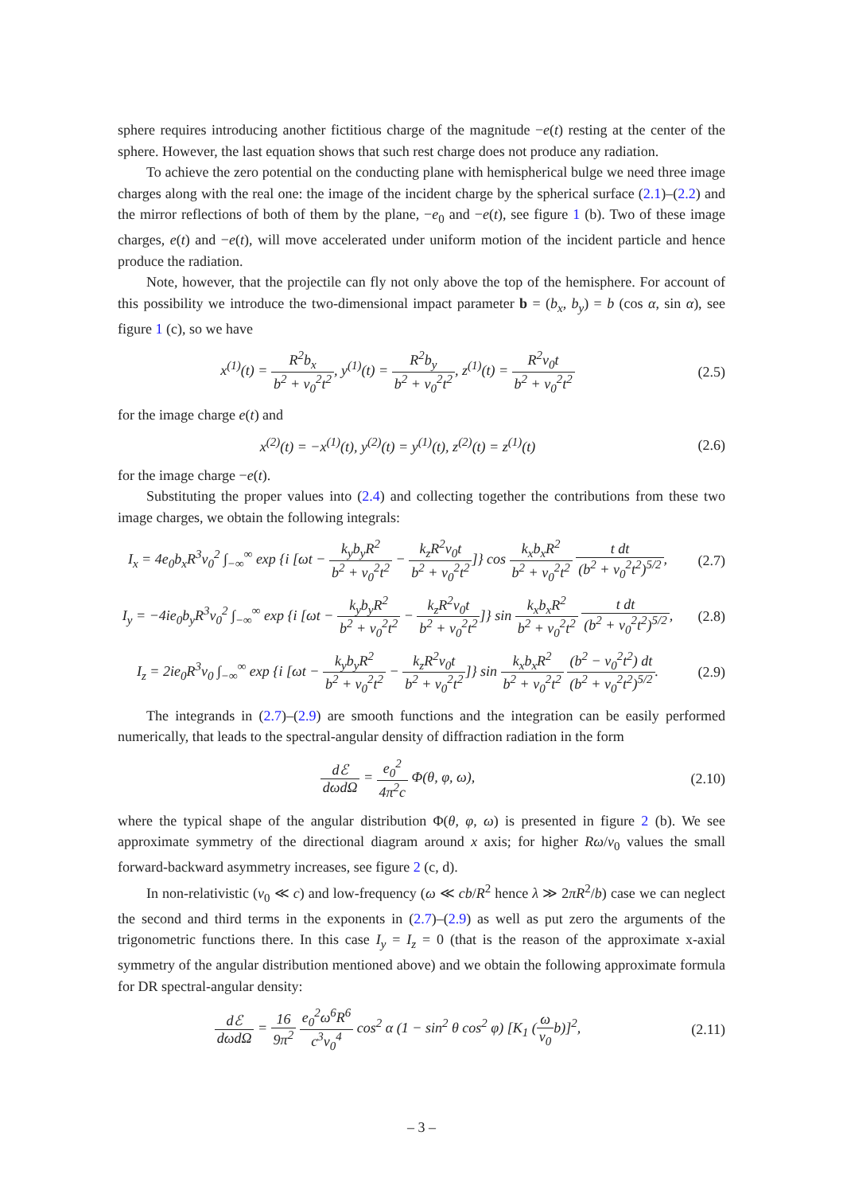sphere requires introducing another fictitious charge of the magnitude −e(t) resting at the center of the sphere. However, the last equation shows that such rest charge does not produce any radiation.
To achieve the zero potential on the conducting plane with hemispherical bulge we need three image charges along with the real one: the image of the incident charge by the spherical surface (2.1)–(2.2) and the mirror reflections of both of them by the plane, −e<sub>0</sub> and −e(t), see figure 1 (b). Two of these image charges, e(t) and −e(t), will move accelerated under uniform motion of the incident particle and hence produce the radiation.
Note, however, that the projectile can fly not only above the top of the hemisphere. For account of this possibility we introduce the two-dimensional impact parameter b = (b<sub>x</sub>, b<sub>y</sub>) = b (cos α, sin α), see figure 1 (c), so we have
x<sup>(1)</sup>(t) = R<sup>2</sup>b<sub>x</sub> b<sup>2</sup> + v<sub>0</sub><sup>2</sup>t<sup>2</sup>, y<sup>(1)</sup>(t) = R<sup>2</sup>b<sub>y</sub> b<sup>2</sup> + v<sub>0</sub><sup>2</sup>t<sup>2</sup>, z<sup>(1)</sup>(t) = R<sup>2</sup>v<sub>0</sub>t b<sup>2</sup> + v<sub>0</sub><sup>2</sup>t<sup>2</sup>
(2.5)
for the image charge e(t) and
x<sup>(2)</sup>(t) = −x<sup>(1)</sup>(t), y<sup>(2)</sup>(t) = y<sup>(1)</sup>(t), z<sup>(2)</sup>(t) = z<sup>(1)</sup>(t)
(2.6)
for the image charge −e(t).
Substituting the proper values into (2.4) and collecting together the contributions from these two image charges, we obtain the following integrals:
I<sub>x</sub> = 4e<sub>0</sub>b<sub>x</sub>R<sup>3</sup>v<sub>0</sub><sup>2</sup> ∫<sub>−∞</sub><sup>∞</sup> exp {i [ωt − k<sub>y</sub>b<sub>y</sub>R<sup>2</sup> b<sup>2</sup> + v<sub>0</sub><sup>2</sup>t<sup>2</sup> − k<sub>z</sub>R<sup>2</sup>v<sub>0</sub>t b<sup>2</sup> + v<sub>0</sub><sup>2</sup>t<sup>2</sup>]} cos k<sub>x</sub>b<sub>x</sub>R<sup>2</sup> b<sup>2</sup> + v<sub>0</sub><sup>2</sup>t<sup>2</sup> t dt (b<sup>2</sup> + v<sub>0</sub><sup>2</sup>t<sup>2</sup>)<sup>5/2</sup>,
(2.7)
I<sub>y</sub> = −4ie<sub>0</sub>b<sub>y</sub>R<sup>3</sup>v<sub>0</sub><sup>2</sup> ∫<sub>−∞</sub><sup>∞</sup> exp {i [ωt − k<sub>y</sub>b<sub>y</sub>R<sup>2</sup> b<sup>2</sup> + v<sub>0</sub><sup>2</sup>t<sup>2</sup> − k<sub>z</sub>R<sup>2</sup>v<sub>0</sub>t b<sup>2</sup> + v<sub>0</sub><sup>2</sup>t<sup>2</sup>]} sin k<sub>x</sub>b<sub>x</sub>R<sup>2</sup> b<sup>2</sup> + v<sub>0</sub><sup>2</sup>t<sup>2</sup> t dt (b<sup>2</sup> + v<sub>0</sub><sup>2</sup>t<sup>2</sup>)<sup>5/2</sup>,
(2.8)
I<sub>z</sub> = 2ie<sub>0</sub>R<sup>3</sup>v<sub>0</sub> ∫<sub>−∞</sub><sup>∞</sup> exp {i [ωt − k<sub>y</sub>b<sub>y</sub>R<sup>2</sup> b<sup>2</sup> + v<sub>0</sub><sup>2</sup>t<sup>2</sup> − k<sub>z</sub>R<sup>2</sup>v<sub>0</sub>t b<sup>2</sup> + v<sub>0</sub><sup>2</sup>t<sup>2</sup>]} sin k<sub>x</sub>b<sub>x</sub>R<sup>2</sup> b<sup>2</sup> + v<sub>0</sub><sup>2</sup>t<sup>2</sup> (b<sup>2</sup> − v<sub>0</sub><sup>2</sup>t<sup>2</sup>) dt (b<sup>2</sup> + v<sub>0</sub><sup>2</sup>t<sup>2</sup>)<sup>5/2</sup>.
(2.9)
The integrands in (2.7)–(2.9) are smooth functions and the integration can be easily performed numerically, that leads to the spectral-angular density of diffraction radiation in the form
dℰ dωdΩ = e<sub>0</sub><sup>2</sup> 4π<sup>2</sup>c Φ(θ, φ, ω),
(2.10)
where the typical shape of the angular distribution Φ(θ, φ, ω) is presented in figure 2 (b). We see approximate symmetry of the directional diagram around x axis; for higher Rω/v<sub>0</sub> values the small forward-backward asymmetry increases, see figure 2 (c, d).
In non-relativistic (v<sub>0</sub> ≪ c) and low-frequency (ω ≪ cb/R<sup>2</sup> hence λ ≫ 2πR<sup>2</sup>/b) case we can neglect the second and third terms in the exponents in (2.7)–(2.9) as well as put zero the arguments of the trigonometric functions there. In this case I<sub>y</sub> = I<sub>z</sub> = 0 (that is the reason of the approximate x-axial symmetry of the angular distribution mentioned above) and we obtain the following approximate formula for DR spectral-angular density:
dℰ dωdΩ = 16 9π<sup>2</sup> e<sub>0</sub><sup>2</sup>ω<sup>6</sup>R<sup>6</sup> c<sup>3</sup>v<sub>0</sub><sup>4</sup> cos<sup>2</sup> α (1 − sin<sup>2</sup> θ cos<sup>2</sup> φ) [K<sub>1</sub> (ω v<sub>0</sub>b)]<sup>2</sup>,
(2.11)
– 3 –